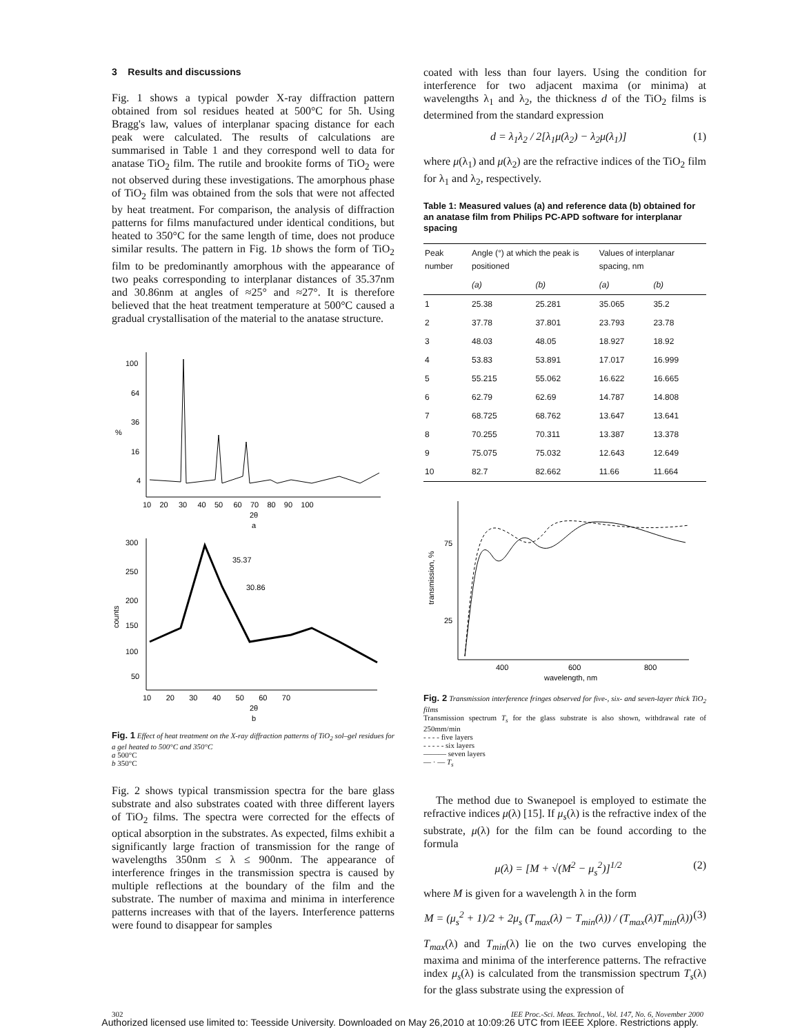3 Results and discussions
Fig. 1 shows a typical powder X-ray diffraction pattern obtained from sol residues heated at 500°C for 5h. Using Bragg's law, values of interplanar spacing distance for each peak were calculated. The results of calculations are summarised in Table 1 and they correspond well to data for anatase TiO<sub>2</sub> film. The rutile and brookite forms of TiO<sub>2</sub> were not observed during these investigations. The amorphous phase of TiO<sub>2</sub> film was obtained from the sols that were not affected by heat treatment. For comparison, the analysis of diffraction patterns for films manufactured under identical conditions, but heated to 350°C for the same length of time, does not produce similar results. The pattern in Fig. 1b shows the form of TiO<sub>2</sub> film to be predominantly amorphous with the appearance of two peaks corresponding to interplanar distances of 35.37nm and 30.86nm at angles of ≈25° and ≈27°. It is therefore believed that the heat treatment temperature at 500°C caused a gradual crystallisation of the material to the anatase structure.
100
64
36
16
4
%
10 20 30 40 50 60 70 80 90 100
2θ
a
300
250
200
150
100
50
counts
35.37
30.86
10 20 30 40 50 60 70
2θ
b
Fig. 1 Effect of heat treatment on the X-ray diffraction patterns of TiO<sub>2</sub> sol–gel residues for a gel heated to 500°C and 350°C
a 500°C
b 350°C
Fig. 2 shows typical transmission spectra for the bare glass substrate and also substrates coated with three different layers of TiO<sub>2</sub> films. The spectra were corrected for the effects of optical absorption in the substrates. As expected, films exhibit a significantly large fraction of transmission for the range of wavelengths 350nm ≤ λ ≤ 900nm. The appearance of interference fringes in the transmission spectra is caused by multiple reflections at the boundary of the film and the substrate. The number of maxima and minima in interference patterns increases with that of the layers. Interference patterns were found to disappear for samples
coated with less than four layers. Using the condition for interference for two adjacent maxima (or minima) at wavelengths λ<sub>1</sub> and λ<sub>2</sub>, the thickness d of the TiO<sub>2</sub> films is determined from the standard expression
d = λ<sub>1</sub>λ<sub>2</sub> / 2[λ<sub>1</sub>μ(λ<sub>2</sub>) − λ<sub>2</sub>μ(λ<sub>1</sub>)] (1)
where μ(λ<sub>1</sub>) and μ(λ<sub>2</sub>) are the refractive indices of the TiO<sub>2</sub> film for λ<sub>1</sub> and λ<sub>2</sub>, respectively.
Table 1: Measured values (a) and reference data (b) obtained for an anatase film from Philips PC-APD software for interplanar spacing
| Peak number | Angle (°) at which the peak is positioned | | Values of interplanar spacing, nm | |
| --- | --- | --- | --- | --- |
| | (a) | (b) | (a) | (b) |
| 1 | 25.38 | 25.281 | 35.065 | 35.2 |
| 2 | 37.78 | 37.801 | 23.793 | 23.78 |
| 3 | 48.03 | 48.05 | 18.927 | 18.92 |
| 4 | 53.83 | 53.891 | 17.017 | 16.999 |
| 5 | 55.215 | 55.062 | 16.622 | 16.665 |
| 6 | 62.79 | 62.69 | 14.787 | 14.808 |
| 7 | 68.725 | 68.762 | 13.647 | 13.641 |
| 8 | 70.255 | 70.311 | 13.387 | 13.378 |
| 9 | 75.075 | 75.032 | 12.643 | 12.649 |
| 10 | 82.7 | 82.662 | 11.66 | 11.664 |
75
25
transmission, %
400
600
800
wavelength, nm
Fig. 2 Transmission interference fringes observed for five-, six- and seven-layer thick TiO<sub>2</sub> films
Transmission spectrum T<sub>s</sub> for the glass substrate is also shown, withdrawal rate of 250mm/min
- - - - five layers
- - - - - six layers
——— seven layers
— · — T<sub>s</sub>
The method due to Swanepoel is employed to estimate the refractive indices μ(λ) [15]. If μ<sub>s</sub>(λ) is the refractive index of the substrate, μ(λ) for the film can be found according to the formula
μ(λ) = [M + √(M<sup>2</sup> − μ<sub>s</sub><sup>2</sup>)]<sup>1/2</sup> (2)
where M is given for a wavelength λ in the form
M = (μ<sub>s</sub><sup>2</sup> + 1)/2 + 2μ<sub>s</sub> (T<sub>max</sub>(λ) − T<sub>min</sub>(λ)) / (T<sub>max</sub>(λ)T<sub>min</sub>(λ)) (3)
T<sub>max</sub>(λ) and T<sub>min</sub>(λ) lie on the two curves enveloping the maxima and minima of the interference patterns. The refractive index μ<sub>s</sub>(λ) is calculated from the transmission spectrum T<sub>s</sub>(λ) for the glass substrate using the expression of
302 IEE Proc.-Sci. Meas. Technol., Vol. 147, No. 6, November 2000
Authorized licensed use limited to: Teesside University. Downloaded on May 26,2010 at 10:09:26 UTC from IEEE Xplore. Restrictions apply.